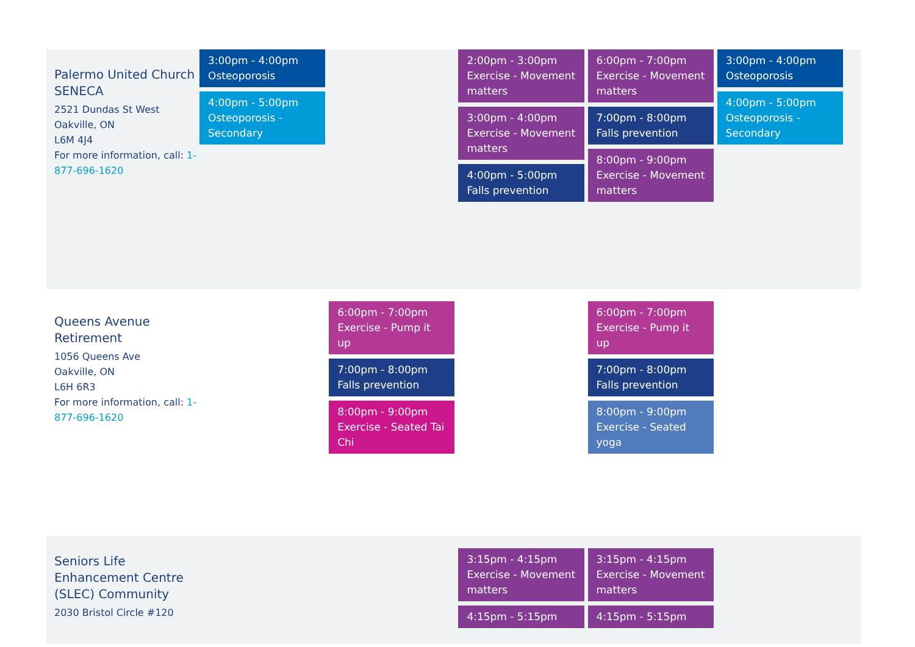| Palermo United Church SENECA 2521 Dundas St West Oakville, ON L6M 4J4 For more information, call: 1-877-696-1620 | 3:00pm - 4:00pm Osteoporosis 4:00pm - 5:00pm Osteoporosis - Secondary | | 2:00pm - 3:00pm Exercise - Movement matters 3:00pm - 4:00pm Exercise - Movement matters 4:00pm - 5:00pm Falls prevention | 6:00pm - 7:00pm Exercise - Movement matters 7:00pm - 8:00pm Falls prevention 8:00pm - 9:00pm Exercise - Movement matters | 3:00pm - 4:00pm Osteoporosis 4:00pm - 5:00pm Osteoporosis - Secondary | |
| Queens Avenue Retirement 1056 Queens Ave Oakville, ON L6H 6R3 For more information, call: 1-877-696-1620 | | 6:00pm - 7:00pm Exercise - Pump it up 7:00pm - 8:00pm Falls prevention 8:00pm - 9:00pm Exercise - Seated Tai Chi | | 6:00pm - 7:00pm Exercise - Pump it up 7:00pm - 8:00pm Falls prevention 8:00pm - 9:00pm Exercise - Seated yoga | | |
| Seniors Life Enhancement Centre (SLEC) Community 2030 Bristol Circle #120 | | | 3:15pm - 4:15pm Exercise - Movement matters 4:15pm - 5:15pm | 3:15pm - 4:15pm Exercise - Movement matters 4:15pm - 5:15pm | | |